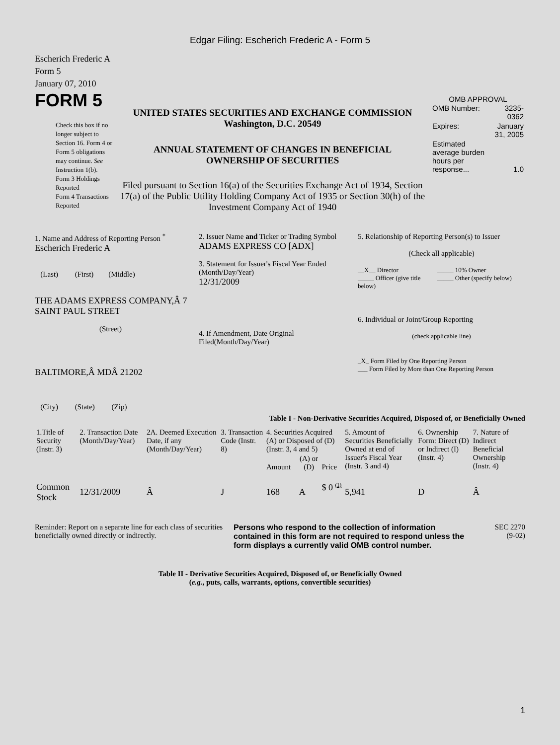Edgar Filing: Escherich Frederic A - Form 5
Escherich Frederic A
Form 5
January 07, 2010
FORM 5
Check this box if no longer subject to Section 16. Form 4 or Form 5 obligations may continue. See Instruction 1(b).
Form 3 Holdings Reported
Form 4 Transactions Reported
UNITED STATES SECURITIES AND EXCHANGE COMMISSION
Washington, D.C. 20549
ANNUAL STATEMENT OF CHANGES IN BENEFICIAL
OWNERSHIP OF SECURITIES
Filed pursuant to Section 16(a) of the Securities Exchange Act of 1934, Section 17(a) of the Public Utility Holding Company Act of 1935 or Section 30(h) of the Investment Company Act of 1940
OMB APPROVAL
| OMB Number: | 3235-0362 |
| Expires: | January 31, 2005 |
| Estimated average burden hours per response... | 1.0 |
1. Name and Address of Reporting Person <sup>*</sup>
Escherich Frederic A
(Last) (First) (Middle)
THE ADAMS EXPRESS COMPANY,Â 7 SAINT PAUL STREET
(Street)
BALTIMORE,Â MDÂ 21202
(City) (State) (Zip)
2. Issuer Name and Ticker or Trading Symbol
ADAMS EXPRESS CO [ADX]
3. Statement for Issuer's Fiscal Year Ended (Month/Day/Year)
12/31/2009
4. If Amendment, Date Original Filed(Month/Day/Year)
5. Relationship of Reporting Person(s) to Issuer
(Check all applicable)
__X__ Director
_____ Officer (give title below)
_____ 10% Owner
_____ Other (specify below)
6. Individual or Joint/Group Reporting
(check applicable line)
_X_ Form Filed by One Reporting Person
___ Form Filed by More than One Reporting Person
Table I - Non-Derivative Securities Acquired, Disposed of, or Beneficially Owned
| 1.Title of Security (Instr. 3) | 2. Transaction Date (Month/Day/Year) | 2A. Deemed Execution Date, if any (Month/Day/Year) | 3. Transaction Code (Instr. 8) | 4. Securities Acquired (A) or Disposed of (D) (Instr. 3, 4 and 5) | | | 5. Amount of Securities Beneficially Owned at end of Issuer's Fiscal Year (Instr. 3 and 4) | 6. Ownership Form: Direct (D) or Indirect (I) (Instr. 4) | 7. Nature of Indirect Beneficial Ownership (Instr. 4) |
| --- | --- | --- | --- | --- | --- | --- | --- | --- | --- |
| | | | | Amount | (A) or (D) | Price | | | |
| Common Stock | 12/31/2009 | Â | J | 168 | A | $ 0 <sup>(1)</sup> | 5,941 | D | Â |
Reminder: Report on a separate line for each class of securities beneficially owned directly or indirectly.
Persons who respond to the collection of information contained in this form are not required to respond unless the form displays a currently valid OMB control number.
SEC 2270
(9-02)
Table II - Derivative Securities Acquired, Disposed of, or Beneficially Owned
(e.g., puts, calls, warrants, options, convertible securities)
1